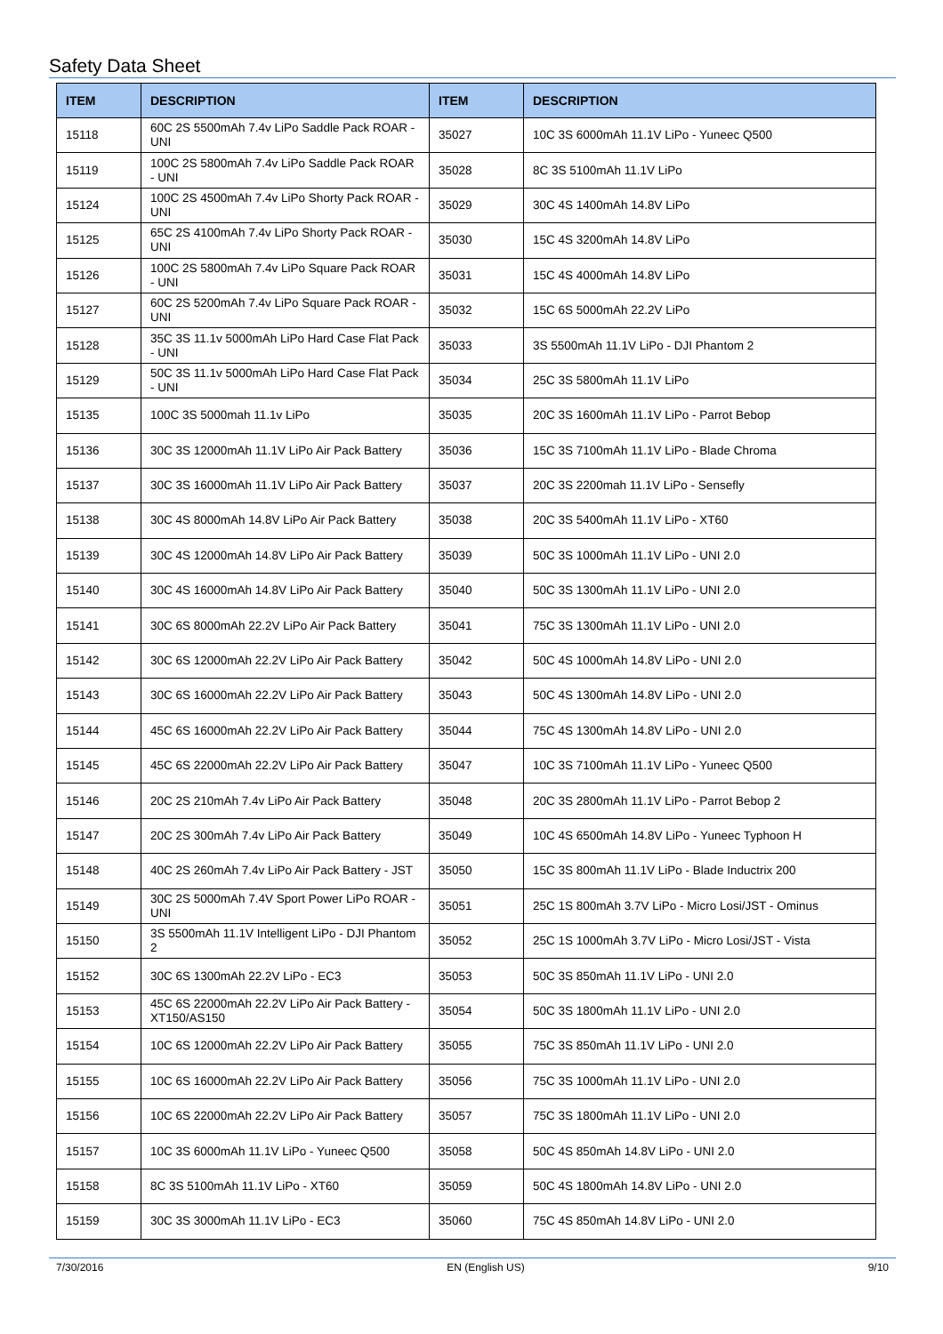Safety Data Sheet
| ITEM | DESCRIPTION | ITEM | DESCRIPTION |
| --- | --- | --- | --- |
| 15118 | 60C 2S 5500mAh 7.4v LiPo Saddle Pack ROAR - UNI | 35027 | 10C 3S 6000mAh 11.1V LiPo - Yuneec Q500 |
| 15119 | 100C 2S 5800mAh 7.4v LiPo Saddle Pack ROAR - UNI | 35028 | 8C 3S 5100mAh 11.1V LiPo |
| 15124 | 100C 2S 4500mAh 7.4v LiPo Shorty Pack ROAR - UNI | 35029 | 30C 4S 1400mAh 14.8V LiPo |
| 15125 | 65C 2S 4100mAh 7.4v LiPo Shorty Pack ROAR - UNI | 35030 | 15C 4S 3200mAh 14.8V LiPo |
| 15126 | 100C 2S 5800mAh 7.4v LiPo Square Pack ROAR - UNI | 35031 | 15C 4S 4000mAh 14.8V LiPo |
| 15127 | 60C 2S 5200mAh 7.4v LiPo Square Pack ROAR - UNI | 35032 | 15C 6S 5000mAh 22.2V LiPo |
| 15128 | 35C 3S 11.1v 5000mAh LiPo Hard Case Flat Pack - UNI | 35033 | 3S 5500mAh 11.1V LiPo - DJI Phantom 2 |
| 15129 | 50C 3S 11.1v 5000mAh LiPo Hard Case Flat Pack - UNI | 35034 | 25C 3S 5800mAh 11.1V LiPo |
| 15135 | 100C 3S 5000mah 11.1v LiPo | 35035 | 20C 3S 1600mAh 11.1V LiPo - Parrot Bebop |
| 15136 | 30C 3S 12000mAh 11.1V LiPo Air Pack Battery | 35036 | 15C 3S 7100mAh 11.1V LiPo - Blade Chroma |
| 15137 | 30C 3S 16000mAh 11.1V LiPo Air Pack Battery | 35037 | 20C 3S 2200mah 11.1V LiPo - Sensefly |
| 15138 | 30C 4S 8000mAh 14.8V LiPo Air Pack Battery | 35038 | 20C 3S 5400mAh 11.1V LiPo - XT60 |
| 15139 | 30C 4S 12000mAh 14.8V LiPo Air Pack Battery | 35039 | 50C 3S 1000mAh 11.1V LiPo - UNI 2.0 |
| 15140 | 30C 4S 16000mAh 14.8V LiPo Air Pack Battery | 35040 | 50C 3S 1300mAh 11.1V LiPo - UNI 2.0 |
| 15141 | 30C 6S 8000mAh 22.2V LiPo Air Pack Battery | 35041 | 75C 3S 1300mAh 11.1V LiPo - UNI 2.0 |
| 15142 | 30C 6S 12000mAh 22.2V LiPo Air Pack Battery | 35042 | 50C 4S 1000mAh 14.8V LiPo - UNI 2.0 |
| 15143 | 30C 6S 16000mAh 22.2V LiPo Air Pack Battery | 35043 | 50C 4S 1300mAh 14.8V LiPo - UNI 2.0 |
| 15144 | 45C 6S 16000mAh 22.2V LiPo Air Pack Battery | 35044 | 75C 4S 1300mAh 14.8V LiPo - UNI 2.0 |
| 15145 | 45C 6S 22000mAh 22.2V LiPo Air Pack Battery | 35047 | 10C 3S 7100mAh 11.1V LiPo - Yuneec Q500 |
| 15146 | 20C 2S 210mAh 7.4v LiPo Air Pack Battery | 35048 | 20C 3S 2800mAh 11.1V LiPo - Parrot Bebop 2 |
| 15147 | 20C 2S 300mAh 7.4v LiPo Air Pack Battery | 35049 | 10C 4S 6500mAh 14.8V LiPo - Yuneec Typhoon H |
| 15148 | 40C 2S 260mAh 7.4v LiPo Air Pack Battery - JST | 35050 | 15C 3S 800mAh 11.1V LiPo - Blade Inductrix 200 |
| 15149 | 30C 2S 5000mAh 7.4V Sport Power LiPo ROAR - UNI | 35051 | 25C 1S 800mAh 3.7V LiPo - Micro Losi/JST - Ominus |
| 15150 | 3S 5500mAh 11.1V Intelligent LiPo - DJI Phantom 2 | 35052 | 25C 1S 1000mAh 3.7V LiPo - Micro Losi/JST - Vista |
| 15152 | 30C 6S 1300mAh 22.2V LiPo - EC3 | 35053 | 50C 3S 850mAh 11.1V LiPo - UNI 2.0 |
| 15153 | 45C 6S 22000mAh 22.2V LiPo Air Pack Battery - XT150/AS150 | 35054 | 50C 3S 1800mAh 11.1V LiPo - UNI 2.0 |
| 15154 | 10C 6S 12000mAh 22.2V LiPo Air Pack Battery | 35055 | 75C 3S 850mAh 11.1V LiPo - UNI 2.0 |
| 15155 | 10C 6S 16000mAh 22.2V LiPo Air Pack Battery | 35056 | 75C 3S 1000mAh 11.1V LiPo - UNI 2.0 |
| 15156 | 10C 6S 22000mAh 22.2V LiPo Air Pack Battery | 35057 | 75C 3S 1800mAh 11.1V LiPo - UNI 2.0 |
| 15157 | 10C 3S 6000mAh 11.1V LiPo - Yuneec Q500 | 35058 | 50C 4S 850mAh 14.8V LiPo - UNI 2.0 |
| 15158 | 8C 3S 5100mAh 11.1V LiPo - XT60 | 35059 | 50C 4S 1800mAh 14.8V LiPo - UNI 2.0 |
| 15159 | 30C 3S 3000mAh 11.1V LiPo - EC3 | 35060 | 75C 4S 850mAh 14.8V LiPo - UNI 2.0 |
7/30/2016 EN (English US) 9/10